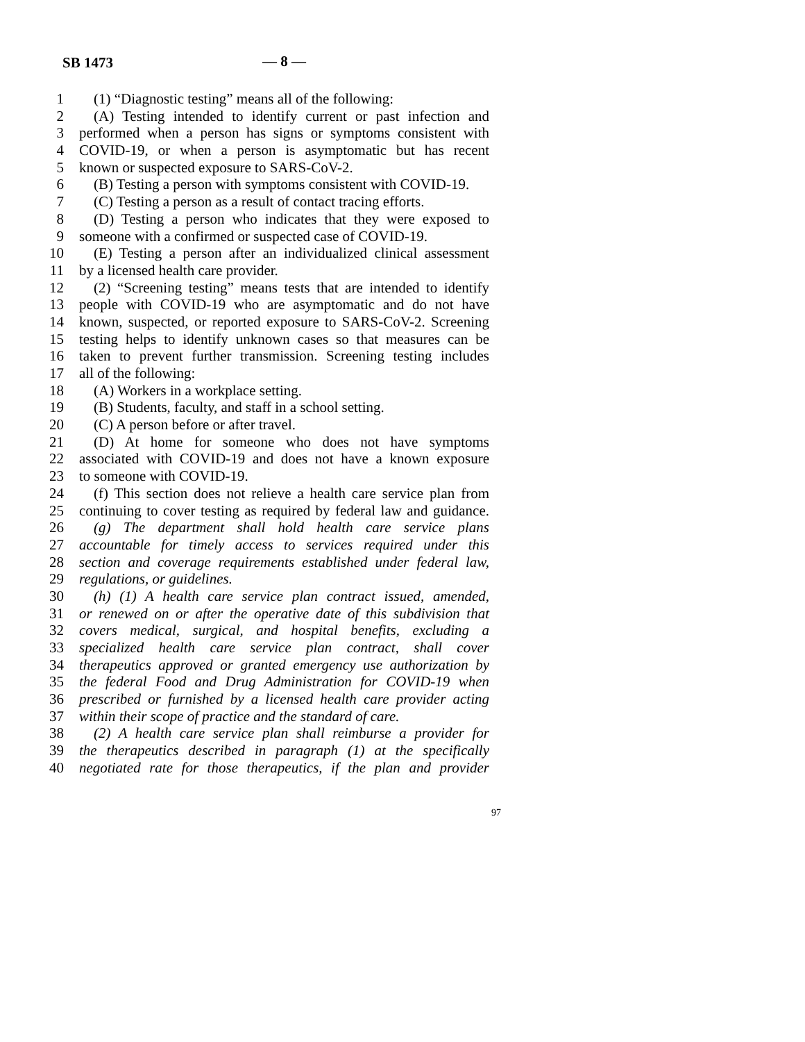SB 1473 — 8 —
1 (1) “Diagnostic testing” means all of the following:
2 (A) Testing intended to identify current or past infection and
3 performed when a person has signs or symptoms consistent with
4 COVID-19, or when a person is asymptomatic but has recent
5 known or suspected exposure to SARS-CoV-2.
6 (B) Testing a person with symptoms consistent with COVID-19.
7 (C) Testing a person as a result of contact tracing efforts.
8 (D) Testing a person who indicates that they were exposed to
9 someone with a confirmed or suspected case of COVID-19.
10 (E) Testing a person after an individualized clinical assessment
11 by a licensed health care provider.
12 (2) “Screening testing” means tests that are intended to identify
13 people with COVID-19 who are asymptomatic and do not have
14 known, suspected, or reported exposure to SARS-CoV-2. Screening
15 testing helps to identify unknown cases so that measures can be
16 taken to prevent further transmission. Screening testing includes
17 all of the following:
18 (A) Workers in a workplace setting.
19 (B) Students, faculty, and staff in a school setting.
20 (C) A person before or after travel.
21 (D) At home for someone who does not have symptoms
22 associated with COVID-19 and does not have a known exposure
23 to someone with COVID-19.
24 (f) This section does not relieve a health care service plan from
25 continuing to cover testing as required by federal law and guidance.
26 (g) The department shall hold health care service plans
27 accountable for timely access to services required under this
28 section and coverage requirements established under federal law,
29 regulations, or guidelines.
30 (h) (1) A health care service plan contract issued, amended,
31 or renewed on or after the operative date of this subdivision that
32 covers medical, surgical, and hospital benefits, excluding a
33 specialized health care service plan contract, shall cover
34 therapeutics approved or granted emergency use authorization by
35 the federal Food and Drug Administration for COVID-19 when
36 prescribed or furnished by a licensed health care provider acting
37 within their scope of practice and the standard of care.
38 (2) A health care service plan shall reimburse a provider for
39 the therapeutics described in paragraph (1) at the specifically
40 negotiated rate for those therapeutics, if the plan and provider
97